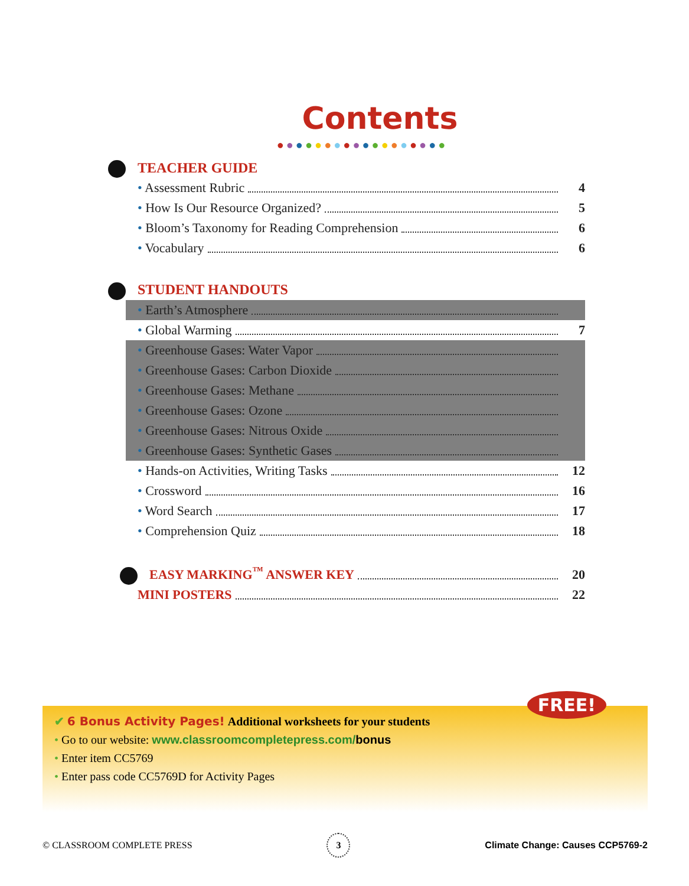Contents
●●●●●●●●●●●●●●●●●●
TEACHER GUIDE
• Assessment Rubric 4
• How Is Our Resource Organized? 5
• Bloom’s Taxonomy for Reading Comprehension 6
• Vocabulary 6
STUDENT HANDOUTS
• Earth’s Atmosphere
• Global Warming 7
• Greenhouse Gases: Water Vapor
• Greenhouse Gases: Carbon Dioxide
• Greenhouse Gases: Methane
• Greenhouse Gases: Ozone
• Greenhouse Gases: Nitrous Oxide
• Greenhouse Gases: Synthetic Gases
• Hands-on Activities, Writing Tasks 12
• Crossword 16
• Word Search 17
• Comprehension Quiz 18
EASY MARKING<sup>™</sup> ANSWER KEY 20
MINI POSTERS 22
FREE!
✔ 6 Bonus Activity Pages! Additional worksheets for your students
• Go to our website: www.classroomcompletepress.com/bonus
• Enter item CC5769
• Enter pass code CC5769D for Activity Pages
© CLASSROOM COMPLETE PRESS 3 Climate Change: Causes CCP5769-2